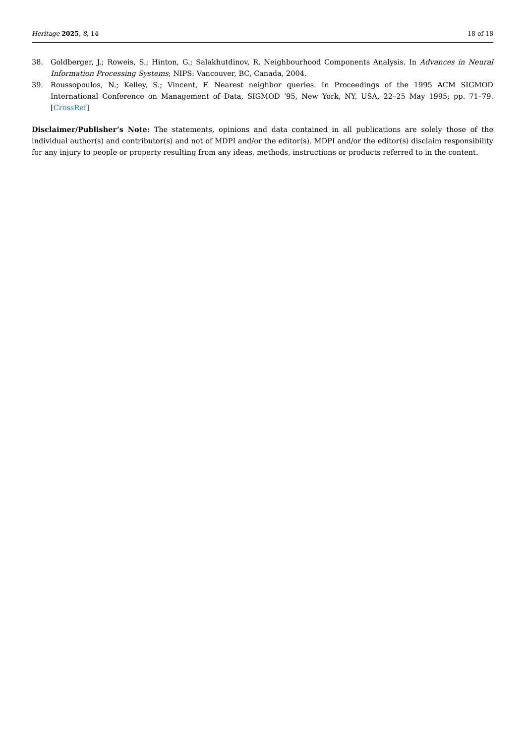Heritage 2025, 8, 14 18 of 18
38. Goldberger, J.; Roweis, S.; Hinton, G.; Salakhutdinov, R. Neighbourhood Components Analysis. In Advances in Neural Information Processing Systems; NIPS: Vancouver, BC, Canada, 2004.
39. Roussopoulos, N.; Kelley, S.; Vincent, F. Nearest neighbor queries. In Proceedings of the 1995 ACM SIGMOD International Conference on Management of Data, SIGMOD ’95, New York, NY, USA, 22–25 May 1995; pp. 71–79. [CrossRef]
Disclaimer/Publisher’s Note: The statements, opinions and data contained in all publications are solely those of the individual author(s) and contributor(s) and not of MDPI and/or the editor(s). MDPI and/or the editor(s) disclaim responsibility for any injury to people or property resulting from any ideas, methods, instructions or products referred to in the content.